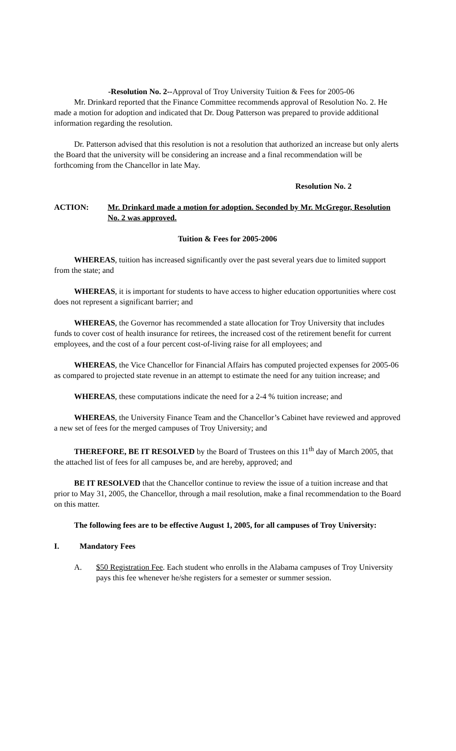-Resolution No. 2--Approval of Troy University Tuition & Fees for 2005-06
Mr. Drinkard reported that the Finance Committee recommends approval of Resolution No. 2. He made a motion for adoption and indicated that Dr. Doug Patterson was prepared to provide additional information regarding the resolution.
Dr. Patterson advised that this resolution is not a resolution that authorized an increase but only alerts the Board that the university will be considering an increase and a final recommendation will be forthcoming from the Chancellor in late May.
Resolution No. 2
ACTION: Mr. Drinkard made a motion for adoption. Seconded by Mr. McGregor, Resolution No. 2 was approved.
Tuition & Fees for 2005-2006
WHEREAS, tuition has increased significantly over the past several years due to limited support from the state; and
WHEREAS, it is important for students to have access to higher education opportunities where cost does not represent a significant barrier; and
WHEREAS, the Governor has recommended a state allocation for Troy University that includes funds to cover cost of health insurance for retirees, the increased cost of the retirement benefit for current employees, and the cost of a four percent cost-of-living raise for all employees; and
WHEREAS, the Vice Chancellor for Financial Affairs has computed projected expenses for 2005-06 as compared to projected state revenue in an attempt to estimate the need for any tuition increase; and
WHEREAS, these computations indicate the need for a 2-4 % tuition increase; and
WHEREAS, the University Finance Team and the Chancellor’s Cabinet have reviewed and approved a new set of fees for the merged campuses of Troy University; and
THEREFORE, BE IT RESOLVED by the Board of Trustees on this 11<sup>th</sup> day of March 2005, that the attached list of fees for all campuses be, and are hereby, approved; and
BE IT RESOLVED that the Chancellor continue to review the issue of a tuition increase and that prior to May 31, 2005, the Chancellor, through a mail resolution, make a final recommendation to the Board on this matter.
The following fees are to be effective August 1, 2005, for all campuses of Troy University:
I. Mandatory Fees
A. $50 Registration Fee. Each student who enrolls in the Alabama campuses of Troy University pays this fee whenever he/she registers for a semester or summer session.